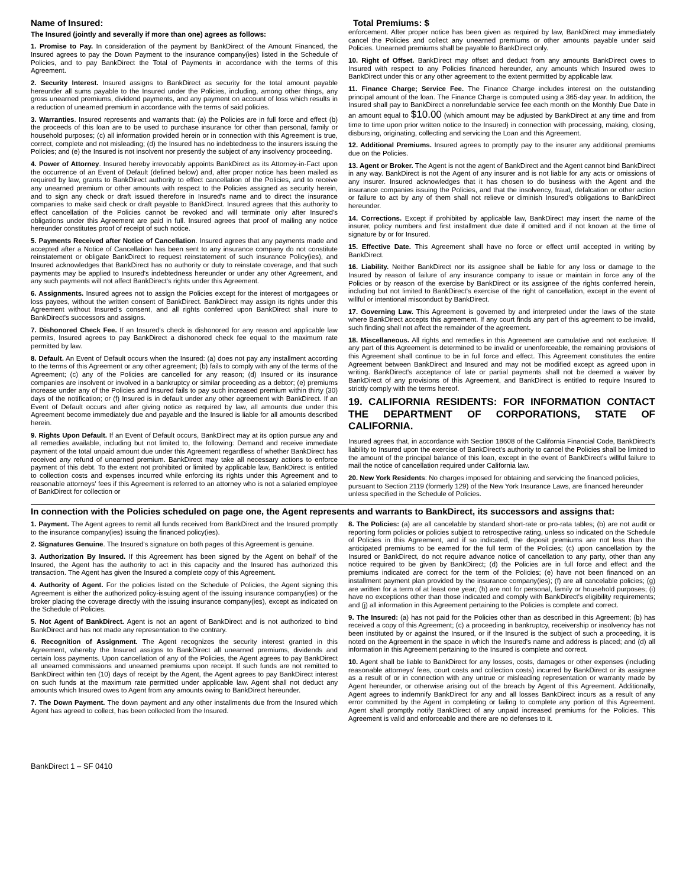Name of Insured: Total Premiums: $
The Insured (jointly and severally if more than one) agrees as follows:
1. Promise to Pay. In consideration of the payment by BankDirect of the Amount Financed, the Insured agrees to pay the Down Payment to the insurance company(ies) listed in the Schedule of Policies, and to pay BankDirect the Total of Payments in accordance with the terms of this Agreement.
2. Security Interest. Insured assigns to BankDirect as security for the total amount payable hereunder all sums payable to the Insured under the Policies, including, among other things, any gross unearned premiums, dividend payments, and any payment on account of loss which results in a reduction of unearned premium in accordance with the terms of said policies.
3. Warranties. Insured represents and warrants that: (a) the Policies are in full force and effect (b) the proceeds of this loan are to be used to purchase insurance for other than personal, family or household purposes; (c) all information provided herein or in connection with this Agreement is true, correct, complete and not misleading; (d) the Insured has no indebtedness to the insurers issuing the Policies; and (e) the Insured is not insolvent nor presently the subject of any insolvency proceeding.
4. Power of Attorney. Insured hereby irrevocably appoints BankDirect as its Attorney-in-Fact upon the occurrence of an Event of Default (defined below) and, after proper notice has been mailed as required by law, grants to BankDirect authority to effect cancellation of the Policies, and to receive any unearned premium or other amounts with respect to the Policies assigned as security herein, and to sign any check or draft issued therefore in Insured's name and to direct the insurance companies to make said check or draft payable to BankDirect. Insured agrees that this authority to effect cancellation of the Policies cannot be revoked and will terminate only after Insured's obligations under this Agreement are paid in full. Insured agrees that proof of mailing any notice hereunder constitutes proof of receipt of such notice.
5. Payments Received after Notice of Cancellation. Insured agrees that any payments made and accepted after a Notice of Cancellation has been sent to any insurance company do not constitute reinstatement or obligate BankDirect to request reinstatement of such insurance Policy(ies), and Insured acknowledges that BankDirect has no authority or duty to reinstate coverage, and that such payments may be applied to Insured's indebtedness hereunder or under any other Agreement, and any such payments will not affect BankDirect's rights under this Agreement.
6. Assignments. Insured agrees not to assign the Policies except for the interest of mortgagees or loss payees, without the written consent of BankDirect. BankDirect may assign its rights under this Agreement without Insured's consent, and all rights conferred upon BankDirect shall inure to BankDirect's successors and assigns.
7. Dishonored Check Fee. If an Insured's check is dishonored for any reason and applicable law permits, Insured agrees to pay BankDirect a dishonored check fee equal to the maximum rate permitted by law.
8. Default. An Event of Default occurs when the Insured: (a) does not pay any installment according to the terms of this Agreement or any other agreement; (b) fails to comply with any of the terms of the Agreement; (c) any of the Policies are cancelled for any reason; (d) Insured or its insurance companies are insolvent or involved in a bankruptcy or similar proceeding as a debtor; (e) premiums increase under any of the Policies and Insured fails to pay such increased premium within thirty (30) days of the notification; or (f) Insured is in default under any other agreement with BankDirect. If an Event of Default occurs and after giving notice as required by law, all amounts due under this Agreement become immediately due and payable and the Insured is liable for all amounts described herein.
9. Rights Upon Default. If an Event of Default occurs, BankDirect may at its option pursue any and all remedies available, including but not limited to, the following: Demand and receive immediate payment of the total unpaid amount due under this Agreement regardless of whether BankDirect has received any refund of unearned premium. BankDirect may take all necessary actions to enforce payment of this debt. To the extent not prohibited or limited by applicable law, BankDirect is entitled to collection costs and expenses incurred while enforcing its rights under this Agreement and to reasonable attorneys' fees if this Agreement is referred to an attorney who is not a salaried employee of BankDirect for collection or
enforcement. After proper notice has been given as required by law, BankDirect may immediately cancel the Policies and collect any unearned premiums or other amounts payable under said Policies. Unearned premiums shall be payable to BankDirect only.
10. Right of Offset. BankDirect may offset and deduct from any amounts BankDirect owes to Insured with respect to any Policies financed hereunder, any amounts which Insured owes to BankDirect under this or any other agreement to the extent permitted by applicable law.
11. Finance Charge; Service Fee. The Finance Charge includes interest on the outstanding principal amount of the loan. The Finance Charge is computed using a 365-day year. In addition, the Insured shall pay to BankDirect a nonrefundable service fee each month on the Monthly Due Date in an amount equal to $10.00 (which amount may be adjusted by BankDirect at any time and from time to time upon prior written notice to the Insured) in connection with processing, making, closing, disbursing, originating, collecting and servicing the Loan and this Agreement.
12. Additional Premiums. Insured agrees to promptly pay to the insurer any additional premiums due on the Policies.
13. Agent or Broker. The Agent is not the agent of BankDirect and the Agent cannot bind BankDirect in any way. BankDirect is not the Agent of any insurer and is not liable for any acts or omissions of any insurer. Insured acknowledges that it has chosen to do business with the Agent and the insurance companies issuing the Policies, and that the insolvency, fraud, defalcation or other action or failure to act by any of them shall not relieve or diminish Insured's obligations to BankDirect hereunder.
14. Corrections. Except if prohibited by applicable law, BankDirect may insert the name of the insurer, policy numbers and first installment due date if omitted and if not known at the time of signature by or for Insured.
15. Effective Date. This Agreement shall have no force or effect until accepted in writing by BankDirect.
16. Liability. Neither BankDirect nor its assignee shall be liable for any loss or damage to the Insured by reason of failure of any insurance company to issue or maintain in force any of the Policies or by reason of the exercise by BankDirect or its assignee of the rights conferred herein, including but not limited to BankDirect's exercise of the right of cancellation, except in the event of willful or intentional misconduct by BankDirect.
17. Governing Law. This Agreement is governed by and interpreted under the laws of the state where BankDirect accepts this agreement. If any court finds any part of this agreement to be invalid, such finding shall not affect the remainder of the agreement.
18. Miscellaneous. All rights and remedies in this Agreement are cumulative and not exclusive. If any part of this Agreement is determined to be invalid or unenforceable, the remaining provisions of this Agreement shall continue to be in full force and effect. This Agreement constitutes the entire Agreement between BankDirect and Insured and may not be modified except as agreed upon in writing. BankDirect's acceptance of late or partial payments shall not be deemed a waiver by BankDirect of any provisions of this Agreement, and BankDirect is entitled to require Insured to strictly comply with the terms hereof.
19. CALIFORNIA RESIDENTS: FOR INFORMATION CONTACT THE DEPARTMENT OF CORPORATIONS, STATE OF CALIFORNIA.
Insured agrees that, in accordance with Section 18608 of the California Financial Code, BankDirect's liability to Insured upon the exercise of BankDirect's authority to cancel the Policies shall be limited to the amount of the principal balance of this loan, except in the event of BankDirect's willful failure to mail the notice of cancellation required under California law.
20. New York Residents: No charges imposed for obtaining and servicing the financed policies, pursuant to Section 2119 (formerly 129) of the New York Insurance Laws, are financed hereunder unless specified in the Schedule of Policies.
In connection with the Policies scheduled on page one, the Agent represents and warrants to BankDirect, its successors and assigns that:
1. Payment. The Agent agrees to remit all funds received from BankDirect and the Insured promptly to the insurance company(ies) issuing the financed policy(ies).
2. Signatures Genuine. The Insured's signature on both pages of this Agreement is genuine.
3. Authorization By Insured. If this Agreement has been signed by the Agent on behalf of the Insured, the Agent has the authority to act in this capacity and the Insured has authorized this transaction. The Agent has given the Insured a complete copy of this Agreement.
4. Authority of Agent. For the policies listed on the Schedule of Policies, the Agent signing this Agreement is either the authorized policy-issuing agent of the issuing insurance company(ies) or the broker placing the coverage directly with the issuing insurance company(ies), except as indicated on the Schedule of Policies.
5. Not Agent of BankDirect. Agent is not an agent of BankDirect and is not authorized to bind BankDirect and has not made any representation to the contrary.
6. Recognition of Assignment. The Agent recognizes the security interest granted in this Agreement, whereby the Insured assigns to BankDirect all unearned premiums, dividends and certain loss payments. Upon cancellation of any of the Policies, the Agent agrees to pay BankDirect all unearned commissions and unearned premiums upon receipt. If such funds are not remitted to BankDirect within ten (10) days of receipt by the Agent, the Agent agrees to pay BankDirect interest on such funds at the maximum rate permitted under applicable law. Agent shall not deduct any amounts which Insured owes to Agent from any amounts owing to BankDirect hereunder.
7. The Down Payment. The down payment and any other installments due from the Insured which Agent has agreed to collect, has been collected from the Insured.
8. The Policies: (a) are all cancelable by standard short-rate or pro-rata tables; (b) are not audit or reporting form policies or policies subject to retrospective rating, unless so indicated on the Schedule of Policies in this Agreement, and if so indicated, the deposit premiums are not less than the anticipated premiums to be earned for the full term of the Policies; (c) upon cancellation by the Insured or BankDirect, do not require advance notice of cancellation to any party, other than any notice required to be given by BankDirect; (d) the Policies are in full force and effect and the premiums indicated are correct for the term of the Policies; (e) have not been financed on an installment payment plan provided by the insurance company(ies); (f) are all cancelable policies; (g) are written for a term of at least one year; (h) are not for personal, family or household purposes; (i) have no exceptions other than those indicated and comply with BankDirect's eligibility requirements; and (j) all information in this Agreement pertaining to the Policies is complete and correct.
9. The Insured: (a) has not paid for the Policies other than as described in this Agreement; (b) has received a copy of this Agreement; (c) a proceeding in bankruptcy, receivership or insolvency has not been instituted by or against the Insured, or if the Insured is the subject of such a proceeding, it is noted on the Agreement in the space in which the Insured's name and address is placed; and (d) all information in this Agreement pertaining to the Insured is complete and correct.
10. Agent shall be liable to BankDirect for any losses, costs, damages or other expenses (including reasonable attorneys' fees, court costs and collection costs) incurred by BankDirect or its assignee as a result of or in connection with any untrue or misleading representation or warranty made by Agent hereunder, or otherwise arising out of the breach by Agent of this Agreement. Additionally, Agent agrees to indemnify BankDirect for any and all losses BankDirect incurs as a result of any error committed by the Agent in completing or failing to complete any portion of this Agreement. Agent shall promptly notify BankDirect of any unpaid increased premiums for the Policies. This Agreement is valid and enforceable and there are no defenses to it.
BankDirect 1 – SF 0410